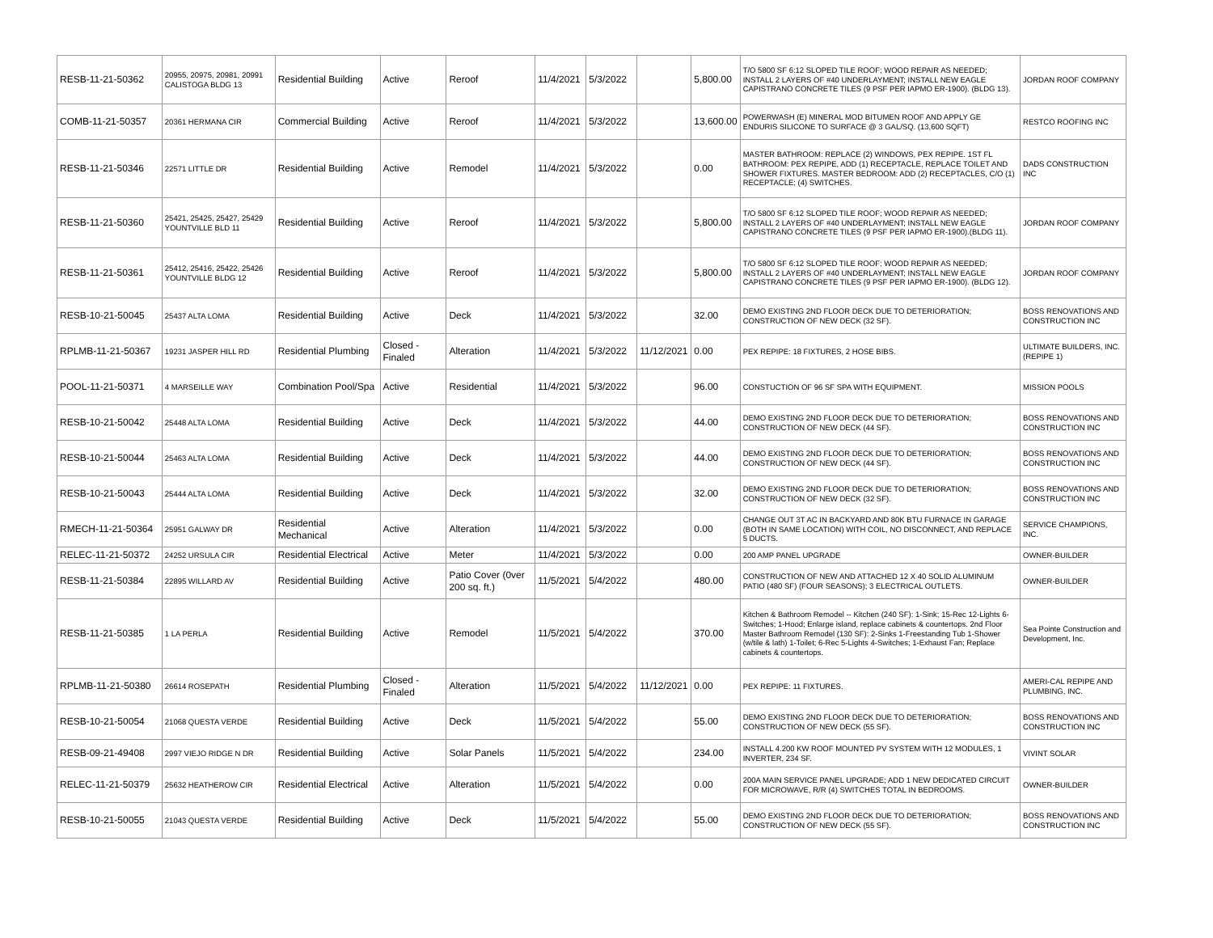| RESB-11-21-50362 | 20955, 20975, 20981, 20991 CALISTOGA BLDG 13 | Residential Building | Active | Reroof | 11/4/2021 | 5/3/2022 | | 5,800.00 | T/O 5800 SF 6:12 SLOPED TILE ROOF; WOOD REPAIR AS NEEDED; INSTALL 2 LAYERS OF #40 UNDERLAYMENT; INSTALL NEW EAGLE CAPISTRANO CONCRETE TILES (9 PSF PER IAPMO ER-1900). (BLDG 13). | JORDAN ROOF COMPANY |
| COMB-11-21-50357 | 20361 HERMANA CIR | Commercial Building | Active | Reroof | 11/4/2021 | 5/3/2022 | | 13,600.00 | POWERWASH (E) MINERAL MOD BITUMEN ROOF AND APPLY GE ENDURIS SILICONE TO SURFACE @ 3 GAL/SQ. (13,600 SQFT) | RESTCO ROOFING INC |
| RESB-11-21-50346 | 22571 LITTLE DR | Residential Building | Active | Remodel | 11/4/2021 | 5/3/2022 | | 0.00 | MASTER BATHROOM: REPLACE (2) WINDOWS, PEX REPIPE. 1ST FL BATHROOM: PEX REPIPE, ADD (1) RECEPTACLE, REPLACE TOILET AND SHOWER FIXTURES. MASTER BEDROOM: ADD (2) RECEPTACLES, C/O (1) RECEPTACLE; (4) SWITCHES. | DADS CONSTRUCTION INC |
| RESB-11-21-50360 | 25421, 25425, 25427, 25429 YOUNTVILLE BLD 11 | Residential Building | Active | Reroof | 11/4/2021 | 5/3/2022 | | 5,800.00 | T/O 5800 SF 6:12 SLOPED TILE ROOF; WOOD REPAIR AS NEEDED; INSTALL 2 LAYERS OF #40 UNDERLAYMENT; INSTALL NEW EAGLE CAPISTRANO CONCRETE TILES (9 PSF PER IAPMO ER-1900).(BLDG 11). | JORDAN ROOF COMPANY |
| RESB-11-21-50361 | 25412, 25416, 25422, 25426 YOUNTVILLE BLDG 12 | Residential Building | Active | Reroof | 11/4/2021 | 5/3/2022 | | 5,800.00 | T/O 5800 SF 6:12 SLOPED TILE ROOF; WOOD REPAIR AS NEEDED; INSTALL 2 LAYERS OF #40 UNDERLAYMENT; INSTALL NEW EAGLE CAPISTRANO CONCRETE TILES (9 PSF PER IAPMO ER-1900). (BLDG 12). | JORDAN ROOF COMPANY |
| RESB-10-21-50045 | 25437 ALTA LOMA | Residential Building | Active | Deck | 11/4/2021 | 5/3/2022 | | 32.00 | DEMO EXISTING 2ND FLOOR DECK DUE TO DETERIORATION; CONSTRUCTION OF NEW DECK (32 SF). | BOSS RENOVATIONS AND CONSTRUCTION INC |
| RPLMB-11-21-50367 | 19231 JASPER HILL RD | Residential Plumbing | Closed - Finaled | Alteration | 11/4/2021 | 5/3/2022 | 11/12/2021 | 0.00 | PEX REPIPE: 18 FIXTURES, 2 HOSE BIBS. | ULTIMATE BUILDERS, INC. (REPIPE 1) |
| POOL-11-21-50371 | 4 MARSEILLE WAY | Combination Pool/Spa | Active | Residential | 11/4/2021 | 5/3/2022 | | 96.00 | CONSTUCTION OF 96 SF SPA WITH EQUIPMENT. | MISSION POOLS |
| RESB-10-21-50042 | 25448 ALTA LOMA | Residential Building | Active | Deck | 11/4/2021 | 5/3/2022 | | 44.00 | DEMO EXISTING 2ND FLOOR DECK DUE TO DETERIORATION; CONSTRUCTION OF NEW DECK (44 SF). | BOSS RENOVATIONS AND CONSTRUCTION INC |
| RESB-10-21-50044 | 25463 ALTA LOMA | Residential Building | Active | Deck | 11/4/2021 | 5/3/2022 | | 44.00 | DEMO EXISTING 2ND FLOOR DECK DUE TO DETERIORATION; CONSTRUCTION OF NEW DECK (44 SF). | BOSS RENOVATIONS AND CONSTRUCTION INC |
| RESB-10-21-50043 | 25444 ALTA LOMA | Residential Building | Active | Deck | 11/4/2021 | 5/3/2022 | | 32.00 | DEMO EXISTING 2ND FLOOR DECK DUE TO DETERIORATION; CONSTRUCTION OF NEW DECK (32 SF). | BOSS RENOVATIONS AND CONSTRUCTION INC |
| RMECH-11-21-50364 | 25951 GALWAY DR | Residential Mechanical | Active | Alteration | 11/4/2021 | 5/3/2022 | | 0.00 | CHANGE OUT 3T AC IN BACKYARD AND 80K BTU FURNACE IN GARAGE (BOTH IN SAME LOCATION) WITH COIL, NO DISCONNECT, AND REPLACE 5 DUCTS. | SERVICE CHAMPIONS, INC. |
| RELEC-11-21-50372 | 24252 URSULA CIR | Residential Electrical | Active | Meter | 11/4/2021 | 5/3/2022 | | 0.00 | 200 AMP PANEL UPGRADE | OWNER-BUILDER |
| RESB-11-21-50384 | 22895 WILLARD AV | Residential Building | Active | Patio Cover (0ver 200 sq. ft.) | 11/5/2021 | 5/4/2022 | | 480.00 | CONSTRUCTION OF NEW AND ATTACHED 12 X 40 SOLID ALUMINUM PATIO (480 SF) (FOUR SEASONS); 3 ELECTRICAL OUTLETS. | OWNER-BUILDER |
| RESB-11-21-50385 | 1 LA PERLA | Residential Building | Active | Remodel | 11/5/2021 | 5/4/2022 | | 370.00 | Kitchen & Bathroom Remodel -- Kitchen (240 SF): 1-Sink; 15-Rec 12-Lights 6-Switches; 1-Hood; Enlarge island, replace cabinets & countertops. 2nd Floor Master Bathroom Remodel (130 SF): 2-Sinks 1-Freestanding Tub 1-Shower (w/tile & lath) 1-Toilet; 6-Rec 5-Lights 4-Switches; 1-Exhaust Fan; Replace cabinets & countertops. | Sea Pointe Construction and Development, Inc. |
| RPLMB-11-21-50380 | 26614 ROSEPATH | Residential Plumbing | Closed - Finaled | Alteration | 11/5/2021 | 5/4/2022 | 11/12/2021 | 0.00 | PEX REPIPE: 11 FIXTURES. | AMERI-CAL REPIPE AND PLUMBING, INC. |
| RESB-10-21-50054 | 21068 QUESTA VERDE | Residential Building | Active | Deck | 11/5/2021 | 5/4/2022 | | 55.00 | DEMO EXISTING 2ND FLOOR DECK DUE TO DETERIORATION; CONSTRUCTION OF NEW DECK (55 SF). | BOSS RENOVATIONS AND CONSTRUCTION INC |
| RESB-09-21-49408 | 2997 VIEJO RIDGE N DR | Residential Building | Active | Solar Panels | 11/5/2021 | 5/4/2022 | | 234.00 | INSTALL 4.200 KW ROOF MOUNTED PV SYSTEM WITH 12 MODULES, 1 INVERTER, 234 SF. | VIVINT SOLAR |
| RELEC-11-21-50379 | 25632 HEATHEROW CIR | Residential Electrical | Active | Alteration | 11/5/2021 | 5/4/2022 | | 0.00 | 200A MAIN SERVICE PANEL UPGRADE; ADD 1 NEW DEDICATED CIRCUIT FOR MICROWAVE, R/R (4) SWITCHES TOTAL IN BEDROOMS. | OWNER-BUILDER |
| RESB-10-21-50055 | 21043 QUESTA VERDE | Residential Building | Active | Deck | 11/5/2021 | 5/4/2022 | | 55.00 | DEMO EXISTING 2ND FLOOR DECK DUE TO DETERIORATION; CONSTRUCTION OF NEW DECK (55 SF). | BOSS RENOVATIONS AND CONSTRUCTION INC |